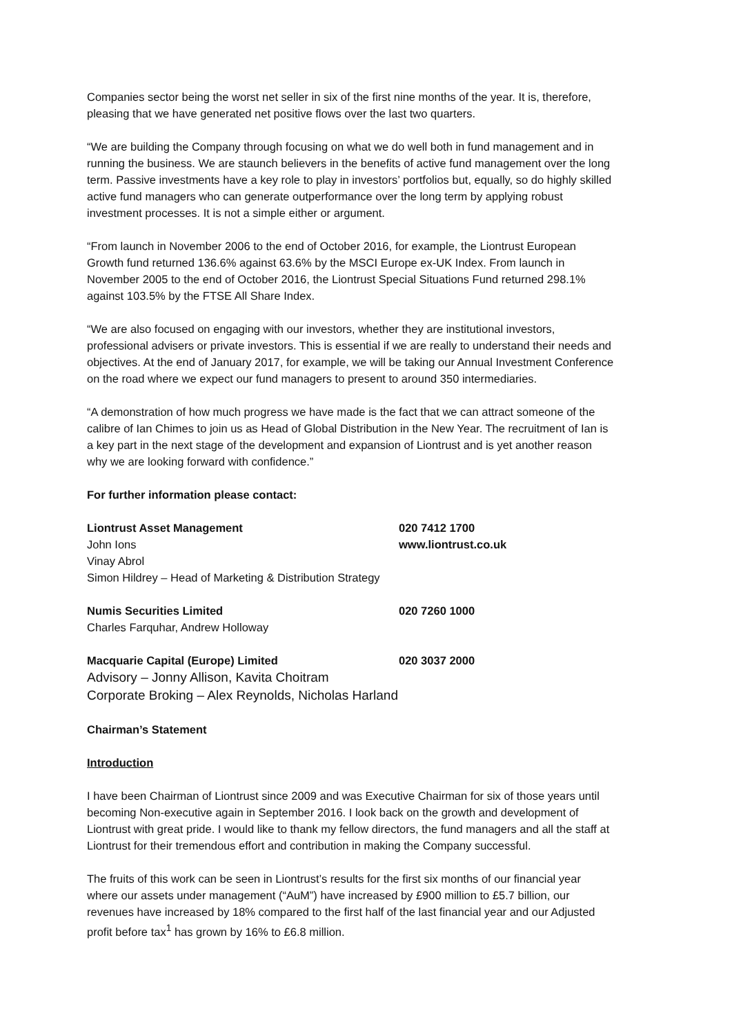Companies sector being the worst net seller in six of the first nine months of the year. It is, therefore, pleasing that we have generated net positive flows over the last two quarters.
“We are building the Company through focusing on what we do well both in fund management and in running the business. We are staunch believers in the benefits of active fund management over the long term. Passive investments have a key role to play in investors’ portfolios but, equally, so do highly skilled active fund managers who can generate outperformance over the long term by applying robust investment processes. It is not a simple either or argument.
“From launch in November 2006 to the end of October 2016, for example, the Liontrust European Growth fund returned 136.6% against 63.6% by the MSCI Europe ex-UK Index. From launch in November 2005 to the end of October 2016, the Liontrust Special Situations Fund returned 298.1% against 103.5% by the FTSE All Share Index.
“We are also focused on engaging with our investors, whether they are institutional investors, professional advisers or private investors. This is essential if we are really to understand their needs and objectives. At the end of January 2017, for example, we will be taking our Annual Investment Conference on the road where we expect our fund managers to present to around 350 intermediaries.
“A demonstration of how much progress we have made is the fact that we can attract someone of the calibre of Ian Chimes to join us as Head of Global Distribution in the New Year. The recruitment of Ian is a key part in the next stage of the development and expansion of Liontrust and is yet another reason why we are looking forward with confidence.”
For further information please contact:
Liontrust Asset Management 020 7412 1700
John Ions www.liontrust.co.uk
Vinay Abrol
Simon Hildrey – Head of Marketing & Distribution Strategy
Numis Securities Limited 020 7260 1000
Charles Farquhar, Andrew Holloway
Macquarie Capital (Europe) Limited 020 3037 2000
Advisory – Jonny Allison, Kavita Choitram
Corporate Broking – Alex Reynolds, Nicholas Harland
Chairman’s Statement
Introduction
I have been Chairman of Liontrust since 2009 and was Executive Chairman for six of those years until becoming Non-executive again in September 2016. I look back on the growth and development of Liontrust with great pride. I would like to thank my fellow directors, the fund managers and all the staff at Liontrust for their tremendous effort and contribution in making the Company successful.
The fruits of this work can be seen in Liontrust’s results for the first six months of our financial year where our assets under management (“AuM”) have increased by £900 million to £5.7 billion, our revenues have increased by 18% compared to the first half of the last financial year and our Adjusted profit before tax<sup>1</sup> has grown by 16% to £6.8 million.